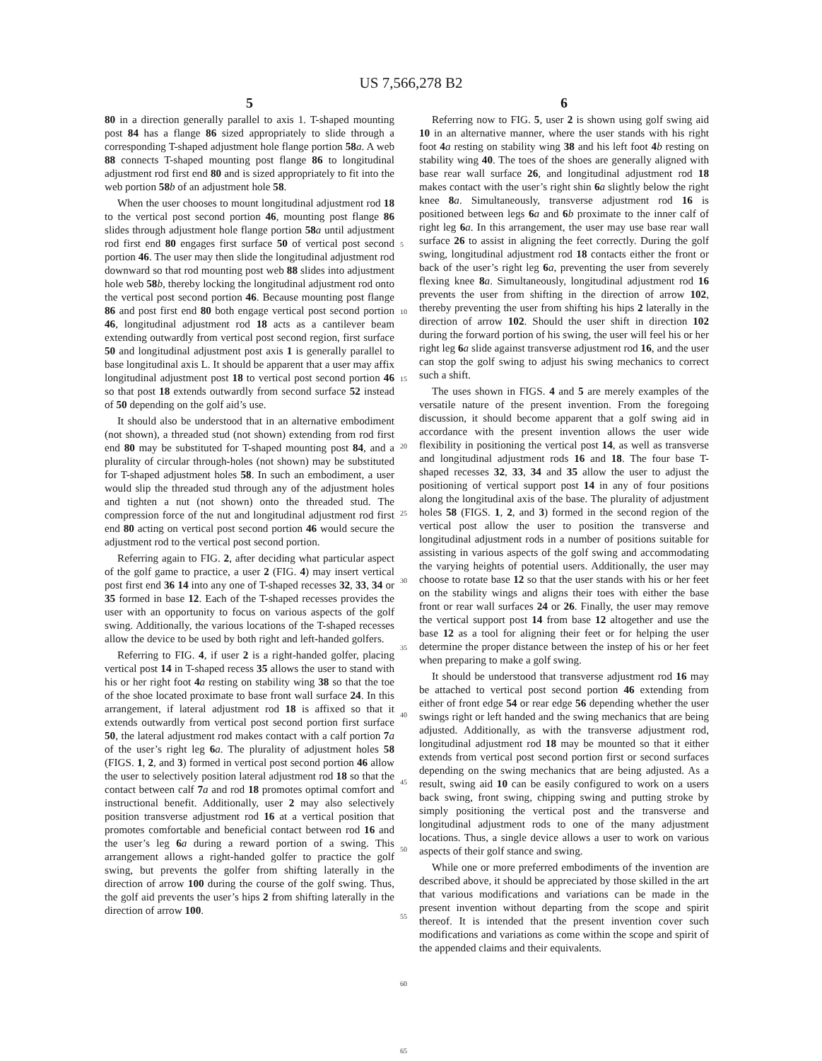US 7,566,278 B2
5
80 in a direction generally parallel to axis 1. T-shaped mounting post 84 has a flange 86 sized appropriately to slide through a corresponding T-shaped adjustment hole flange portion 58 a. A web 88 connects T-shaped mounting post flange 86 to longitudinal adjustment rod first end 80 and is sized appropriately to fit into the web portion 58 b of an adjustment hole 58.
When the user chooses to mount longitudinal adjustment rod 18 to the vertical post second portion 46, mounting post flange 86 slides through adjustment hole flange portion 58 a until adjustment rod first end 80 engages first surface 50 of vertical post second portion 46. The user may then slide the longitudinal adjustment rod downward so that rod mounting post web 88 slides into adjustment hole web 58 b, thereby locking the longitudinal adjustment rod onto the vertical post second portion 46. Because mounting post flange 86 and post first end 80 both engage vertical post second portion 46, longitudinal adjustment rod 18 acts as a cantilever beam extending outwardly from vertical post second region, first surface 50 and longitudinal adjustment post axis 1 is generally parallel to base longitudinal axis L. It should be apparent that a user may affix longitudinal adjustment post 18 to vertical post second portion 46 so that post 18 extends outwardly from second surface 52 instead of 50 depending on the golf aid’s use.
It should also be understood that in an alternative embodiment (not shown), a threaded stud (not shown) extending from rod first end 80 may be substituted for T-shaped mounting post 84, and a plurality of circular through-holes (not shown) may be substituted for T-shaped adjustment holes 58. In such an embodiment, a user would slip the threaded stud through any of the adjustment holes and tighten a nut (not shown) onto the threaded stud. The compression force of the nut and longitudinal adjustment rod first end 80 acting on vertical post second portion 46 would secure the adjustment rod to the vertical post second portion.
Referring again to FIG. 2, after deciding what particular aspect of the golf game to practice, a user 2 (FIG. 4) may insert vertical post first end 36 14 into any one of T-shaped recesses 32, 33, 34 or 35 formed in base 12. Each of the T-shaped recesses provides the user with an opportunity to focus on various aspects of the golf swing. Additionally, the various locations of the T-shaped recesses allow the device to be used by both right and left-handed golfers.
Referring to FIG. 4, if user 2 is a right-handed golfer, placing vertical post 14 in T-shaped recess 35 allows the user to stand with his or her right foot 4 a resting on stability wing 38 so that the toe of the shoe located proximate to base front wall surface 24. In this arrangement, if lateral adjustment rod 18 is affixed so that it extends outwardly from vertical post second portion first surface 50, the lateral adjustment rod makes contact with a calf portion 7 a of the user’s right leg 6 a. The plurality of adjustment holes 58 (FIGS. 1, 2, and 3) formed in vertical post second portion 46 allow the user to selectively position lateral adjustment rod 18 so that the contact between calf 7 a and rod 18 promotes optimal comfort and instructional benefit. Additionally, user 2 may also selectively position transverse adjustment rod 16 at a vertical position that promotes comfortable and beneficial contact between rod 16 and the user’s leg 6 a during a reward portion of a swing. This arrangement allows a right-handed golfer to practice the golf swing, but prevents the golfer from shifting laterally in the direction of arrow 100 during the course of the golf swing. Thus, the golf aid prevents the user’s hips 2 from shifting laterally in the direction of arrow 100.
5
10
15
20
25
30
35
40
45
50
55
60
65
6
Referring now to FIG. 5, user 2 is shown using golf swing aid 10 in an alternative manner, where the user stands with his right foot 4 a resting on stability wing 38 and his left foot 4 b resting on stability wing 40. The toes of the shoes are generally aligned with base rear wall surface 26, and longitudinal adjustment rod 18 makes contact with the user’s right shin 6 a slightly below the right knee 8 a. Simultaneously, transverse adjustment rod 16 is positioned between legs 6 a and 6 b proximate to the inner calf of right leg 6 a. In this arrangement, the user may use base rear wall surface 26 to assist in aligning the feet correctly. During the golf swing, longitudinal adjustment rod 18 contacts either the front or back of the user’s right leg 6 a, preventing the user from severely flexing knee 8 a. Simultaneously, longitudinal adjustment rod 16 prevents the user from shifting in the direction of arrow 102, thereby preventing the user from shifting his hips 2 laterally in the direction of arrow 102. Should the user shift in direction 102 during the forward portion of his swing, the user will feel his or her right leg 6 a slide against transverse adjustment rod 16, and the user can stop the golf swing to adjust his swing mechanics to correct such a shift.
The uses shown in FIGS. 4 and 5 are merely examples of the versatile nature of the present invention. From the foregoing discussion, it should become apparent that a golf swing aid in accordance with the present invention allows the user wide flexibility in positioning the vertical post 14, as well as transverse and longitudinal adjustment rods 16 and 18. The four base T-shaped recesses 32, 33, 34 and 35 allow the user to adjust the positioning of vertical support post 14 in any of four positions along the longitudinal axis of the base. The plurality of adjustment holes 58 (FIGS. 1, 2, and 3) formed in the second region of the vertical post allow the user to position the transverse and longitudinal adjustment rods in a number of positions suitable for assisting in various aspects of the golf swing and accommodating the varying heights of potential users. Additionally, the user may choose to rotate base 12 so that the user stands with his or her feet on the stability wings and aligns their toes with either the base front or rear wall surfaces 24 or 26. Finally, the user may remove the vertical support post 14 from base 12 altogether and use the base 12 as a tool for aligning their feet or for helping the user determine the proper distance between the instep of his or her feet when preparing to make a golf swing.
It should be understood that transverse adjustment rod 16 may be attached to vertical post second portion 46 extending from either of front edge 54 or rear edge 56 depending whether the user swings right or left handed and the swing mechanics that are being adjusted. Additionally, as with the transverse adjustment rod, longitudinal adjustment rod 18 may be mounted so that it either extends from vertical post second portion first or second surfaces depending on the swing mechanics that are being adjusted. As a result, swing aid 10 can be easily configured to work on a users back swing, front swing, chipping swing and putting stroke by simply positioning the vertical post and the transverse and longitudinal adjustment rods to one of the many adjustment locations. Thus, a single device allows a user to work on various aspects of their golf stance and swing.
While one or more preferred embodiments of the invention are described above, it should be appreciated by those skilled in the art that various modifications and variations can be made in the present invention without departing from the scope and spirit thereof. It is intended that the present invention cover such modifications and variations as come within the scope and spirit of the appended claims and their equivalents.